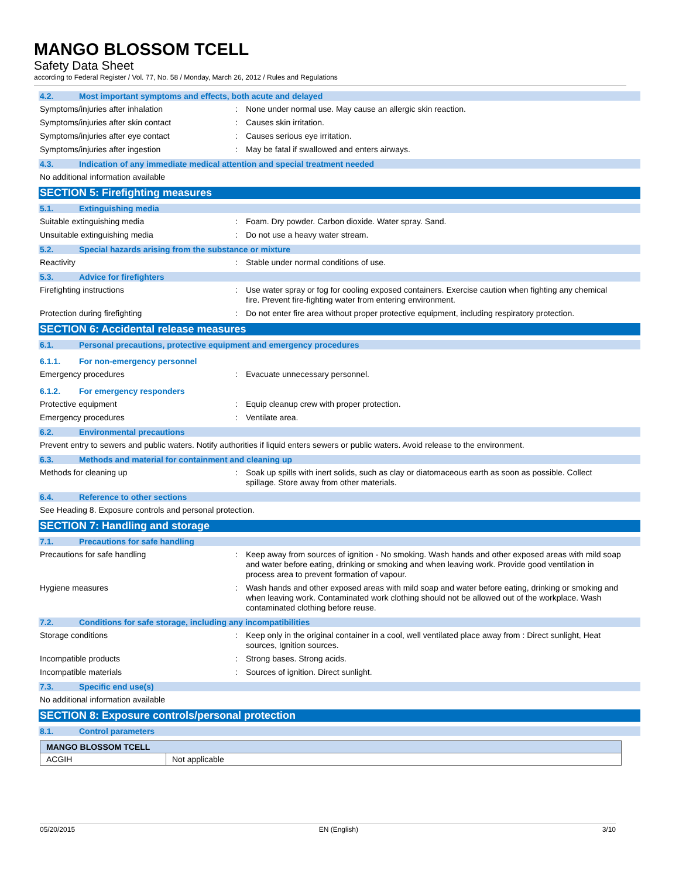MANGO BLOSSOM TCELL
Safety Data Sheet
according to Federal Register / Vol. 77, No. 58 / Monday, March 26, 2012 / Rules and Regulations
4.2. Most important symptoms and effects, both acute and delayed
Symptoms/injuries after inhalation : None under normal use. May cause an allergic skin reaction.
Symptoms/injuries after skin contact : Causes skin irritation.
Symptoms/injuries after eye contact : Causes serious eye irritation.
Symptoms/injuries after ingestion : May be fatal if swallowed and enters airways.
4.3. Indication of any immediate medical attention and special treatment needed
No additional information available
SECTION 5: Firefighting measures
5.1. Extinguishing media
Suitable extinguishing media : Foam. Dry powder. Carbon dioxide. Water spray. Sand.
Unsuitable extinguishing media : Do not use a heavy water stream.
5.2. Special hazards arising from the substance or mixture
Reactivity : Stable under normal conditions of use.
5.3. Advice for firefighters
Firefighting instructions : Use water spray or fog for cooling exposed containers. Exercise caution when fighting any chemical fire. Prevent fire-fighting water from entering environment.
Protection during firefighting : Do not enter fire area without proper protective equipment, including respiratory protection.
SECTION 6: Accidental release measures
6.1. Personal precautions, protective equipment and emergency procedures
6.1.1. For non-emergency personnel
Emergency procedures : Evacuate unnecessary personnel.
6.1.2. For emergency responders
Protective equipment : Equip cleanup crew with proper protection.
Emergency procedures : Ventilate area.
6.2. Environmental precautions
Prevent entry to sewers and public waters. Notify authorities if liquid enters sewers or public waters. Avoid release to the environment.
6.3. Methods and material for containment and cleaning up
Methods for cleaning up : Soak up spills with inert solids, such as clay or diatomaceous earth as soon as possible. Collect spillage. Store away from other materials.
6.4. Reference to other sections
See Heading 8. Exposure controls and personal protection.
SECTION 7: Handling and storage
7.1. Precautions for safe handling
Precautions for safe handling : Keep away from sources of ignition - No smoking. Wash hands and other exposed areas with mild soap and water before eating, drinking or smoking and when leaving work. Provide good ventilation in process area to prevent formation of vapour.
Hygiene measures : Wash hands and other exposed areas with mild soap and water before eating, drinking or smoking and when leaving work. Contaminated work clothing should not be allowed out of the workplace. Wash contaminated clothing before reuse.
7.2. Conditions for safe storage, including any incompatibilities
Storage conditions : Keep only in the original container in a cool, well ventilated place away from : Direct sunlight, Heat sources, Ignition sources.
Incompatible products : Strong bases. Strong acids.
Incompatible materials : Sources of ignition. Direct sunlight.
7.3. Specific end use(s)
No additional information available
SECTION 8: Exposure controls/personal protection
8.1. Control parameters
| MANGO BLOSSOM TCELL | |
| --- | --- |
| ACGIH | Not applicable |
05/20/2015 EN (English) 3/10